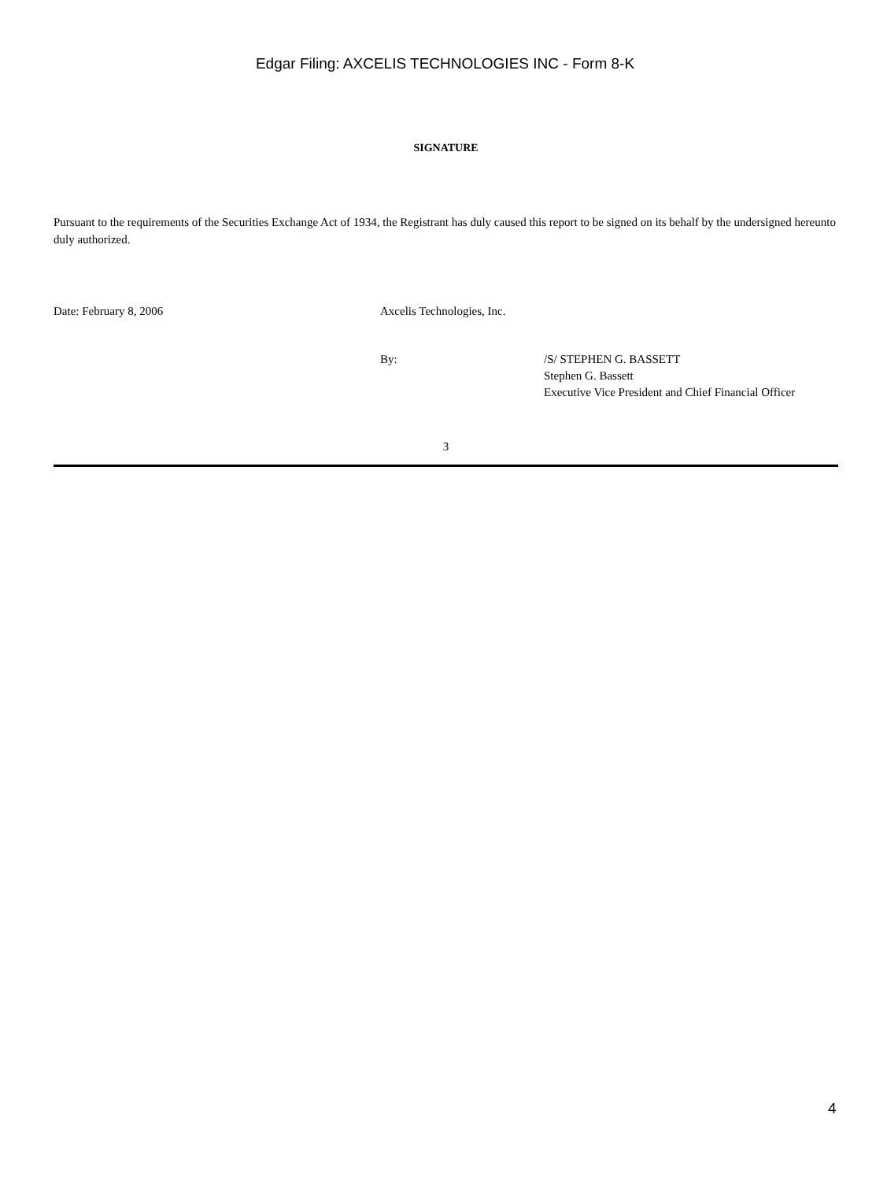Edgar Filing: AXCELIS TECHNOLOGIES INC - Form 8-K
SIGNATURE
Pursuant to the requirements of the Securities Exchange Act of 1934, the Registrant has duly caused this report to be signed on its behalf by the undersigned hereunto duly authorized.
| Date: February 8, 2006 | Axcelis Technologies, Inc. | |
| | By: | /S/ STEPHEN G. BASSETT Stephen G. Bassett Executive Vice President and Chief Financial Officer |
3
4